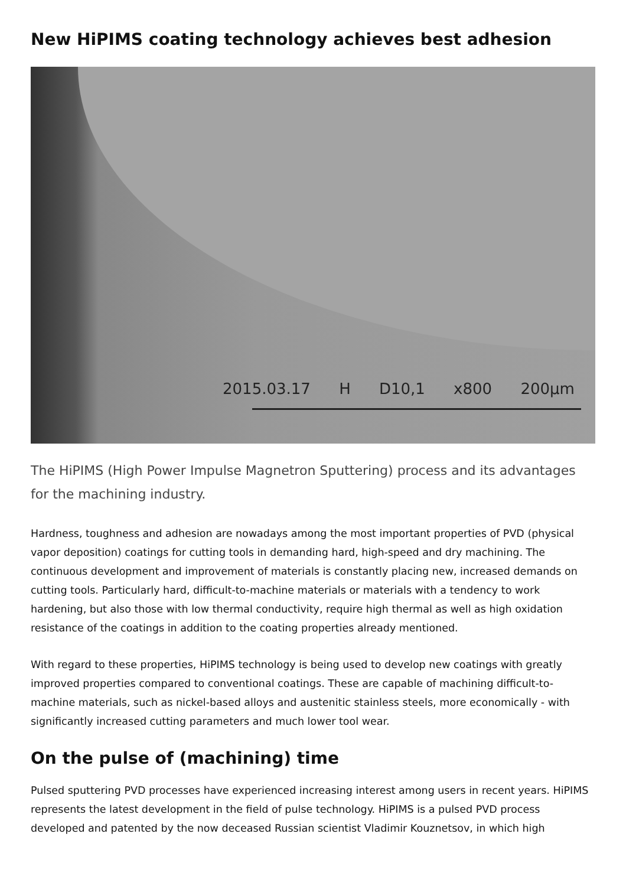New HiPIMS coating technology achieves best adhesion
2015.03.17 H D10,1 x800 200µm
The HiPIMS (High Power Impulse Magnetron Sputtering) process and its advantages for the machining industry.
Hardness, toughness and adhesion are nowadays among the most important properties of PVD (physical vapor deposition) coatings for cutting tools in demanding hard, high-speed and dry machining. The continuous development and improvement of materials is constantly placing new, increased demands on cutting tools. Particularly hard, difficult-to-machine materials or materials with a tendency to work hardening, but also those with low thermal conductivity, require high thermal as well as high oxidation resistance of the coatings in addition to the coating properties already mentioned.
With regard to these properties, HiPIMS technology is being used to develop new coatings with greatly improved properties compared to conventional coatings. These are capable of machining difficult-to-machine materials, such as nickel-based alloys and austenitic stainless steels, more economically - with significantly increased cutting parameters and much lower tool wear.
On the pulse of (machining) time
Pulsed sputtering PVD processes have experienced increasing interest among users in recent years. HiPIMS represents the latest development in the field of pulse technology. HiPIMS is a pulsed PVD process developed and patented by the now deceased Russian scientist Vladimir Kouznetsov, in which high